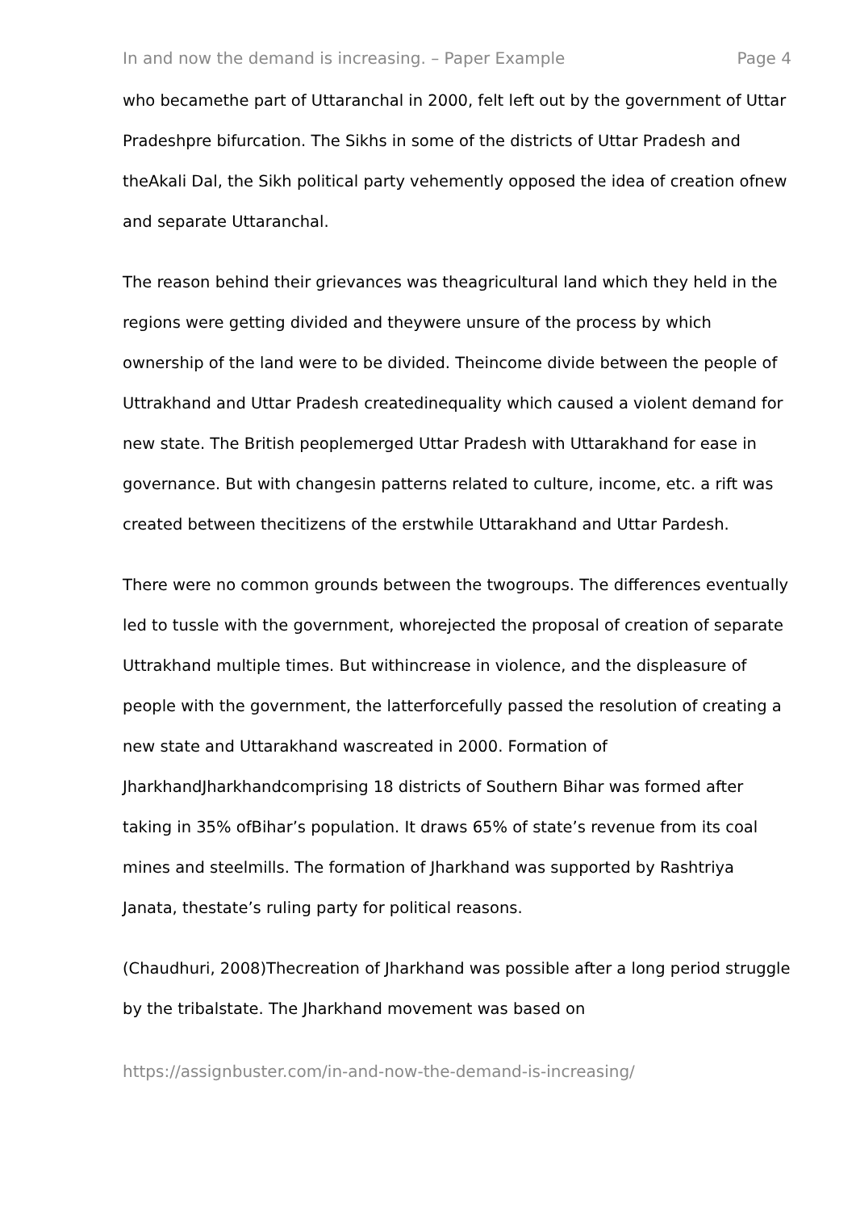In and now the demand is increasing. – Paper Example Page 4
who becamethe part of Uttaranchal in 2000, felt left out by the government of Uttar Pradeshpre bifurcation. The Sikhs in some of the districts of Uttar Pradesh and theAkali Dal, the Sikh political party vehemently opposed the idea of creation ofnew and separate Uttaranchal.
The reason behind their grievances was theagricultural land which they held in the regions were getting divided and theywere unsure of the process by which ownership of the land were to be divided. Theincome divide between the people of Uttrakhand and Uttar Pradesh createdinequality which caused a violent demand for new state. The British peoplemerged Uttar Pradesh with Uttarakhand for ease in governance. But with changesin patterns related to culture, income, etc. a rift was created between thecitizens of the erstwhile Uttarakhand and Uttar Pardesh.
There were no common grounds between the twogroups. The differences eventually led to tussle with the government, whorejected the proposal of creation of separate Uttrakhand multiple times. But withincrease in violence, and the displeasure of people with the government, the latterforcefully passed the resolution of creating a new state and Uttarakhand wascreated in 2000. Formation of JharkhandJharkhandcomprising 18 districts of Southern Bihar was formed after taking in 35% ofBihar’s population. It draws 65% of state’s revenue from its coal mines and steelmills. The formation of Jharkhand was supported by Rashtriya Janata, thestate’s ruling party for political reasons.
(Chaudhuri, 2008)Thecreation of Jharkhand was possible after a long period struggle by the tribalstate. The Jharkhand movement was based on
https://assignbuster.com/in-and-now-the-demand-is-increasing/